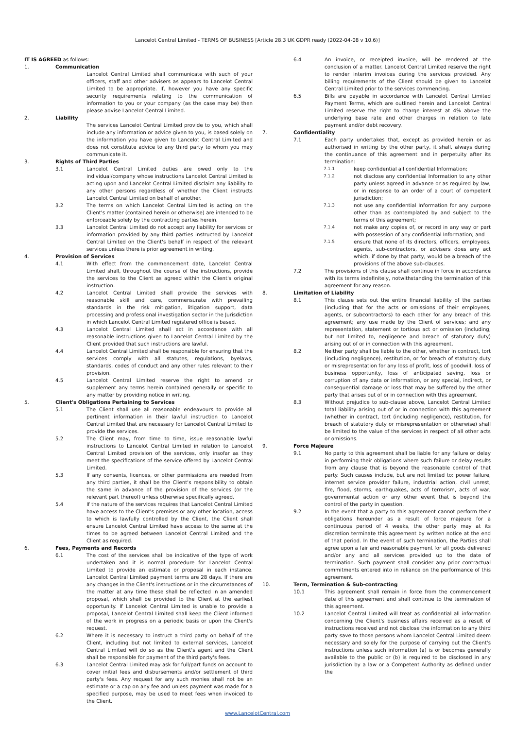Lancelot Central Limited - TERMS OF BUSINESS [Article 28.3 UK GDPR ready (2022-04-08 v 10.6)]
IT IS AGREED as follows:
1. Communication
Lancelot Central Limited shall communicate with such of your officers, staff and other advisers as appears to Lancelot Central Limited to be appropriate. If, however you have any specific security requirements relating to the communication of information to you or your company (as the case may be) then please advise Lancelot Central Limited.
2. Liability
The services Lancelot Central Limited provide to you, which shall include any information or advice given to you, is based solely on the information you have given to Lancelot Central Limited and does not constitute advice to any third party to whom you may communicate it.
3. Rights of Third Parties
3.1 Lancelot Central Limited duties are owed only to the individual/company whose instructions Lancelot Central Limited is acting upon and Lancelot Central Limited disclaim any liability to any other persons regardless of whether the Client instructs Lancelot Central Limited on behalf of another.
3.2 The terms on which Lancelot Central Limited is acting on the Client's matter (contained herein or otherwise) are intended to be enforceable solely by the contracting parties herein.
3.3 Lancelot Central Limited do not accept any liability for services or information provided by any third parties instructed by Lancelot Central Limited on the Client's behalf in respect of the relevant services unless there is prior agreement in writing.
4. Provision of Services
4.1 With effect from the commencement date, Lancelot Central Limited shall, throughout the course of the instructions, provide the services to the Client as agreed within the Client's original instruction.
4.2 Lancelot Central Limited shall provide the services with reasonable skill and care, commensurate with prevailing standards in the risk mitigation, litigation support, data processing and professional investigation sector in the Jurisdiction in which Lancelot Central Limited registered office is based.
4.3 Lancelot Central Limited shall act in accordance with all reasonable instructions given to Lancelot Central Limited by the Client provided that such instructions are lawful.
4.4 Lancelot Central Limited shall be responsible for ensuring that the services comply with all statutes, regulations, byelaws, standards, codes of conduct and any other rules relevant to their provision.
4.5 Lancelot Central Limited reserve the right to amend or supplement any terms herein contained generally or specific to any matter by providing notice in writing.
5. Client's Obligations Pertaining to Services
5.1 The Client shall use all reasonable endeavours to provide all pertinent information in their lawful instruction to Lancelot Central Limited that are necessary for Lancelot Central Limited to provide the services.
5.2 The Client may, from time to time, issue reasonable lawful instructions to Lancelot Central Limited in relation to Lancelot Central Limited provision of the services, only insofar as they meet the specifications of the service offered by Lancelot Central Limited.
5.3 If any consents, licences, or other permissions are needed from any third parties, it shall be the Client's responsibility to obtain the same in advance of the provision of the services (or the relevant part thereof) unless otherwise specifically agreed.
5.4 If the nature of the services requires that Lancelot Central Limited have access to the Client's premises or any other location, access to which is lawfully controlled by the Client, the Client shall ensure Lancelot Central Limited have access to the same at the times to be agreed between Lancelot Central Limited and the Client as required.
6. Fees, Payments and Records
6.1 The cost of the services shall be indicative of the type of work undertaken and it is normal procedure for Lancelot Central Limited to provide an estimate or proposal in each instance. Lancelot Central Limited payment terms are 28 days. If there are any changes in the Client's instructions or in the circumstances of the matter at any time these shall be reflected in an amended proposal, which shall be provided to the Client at the earliest opportunity. If Lancelot Central Limited is unable to provide a proposal, Lancelot Central Limited shall keep the Client informed of the work in progress on a periodic basis or upon the Client's request.
6.2 Where it is necessary to instruct a third party on behalf of the Client, including but not limited to external services, Lancelot Central Limited will do so as the Client's agent and the Client shall be responsible for payment of the third party's fees.
6.3 Lancelot Central Limited may ask for full/part funds on account to cover initial fees and disbursements and/or settlement of third party's fees. Any request for any such monies shall not be an estimate or a cap on any fee and unless payment was made for a specified purpose, may be used to meet fees when invoiced to the Client.
6.4 An invoice, or receipted invoice, will be rendered at the conclusion of a matter. Lancelot Central Limited reserve the right to render interim invoices during the services provided. Any billing requirements of the Client should be given to Lancelot Central Limited prior to the services commencing.
6.5 Bills are payable in accordance with Lancelot Central Limited Payment Terms, which are outlined herein and Lancelot Central Limited reserve the right to charge interest at 4% above the underlying base rate and other charges in relation to late payment and/or debt recovery.
7. Confidentiality
7.1 Each party undertakes that, except as provided herein or as authorised in writing by the other party, it shall, always during the continuance of this agreement and in perpetuity after its termination:
7.1.1 keep confidential all confidential Information;
7.1.2 not disclose any confidential Information to any other party unless agreed in advance or as required by law, or in response to an order of a court of competent jurisdiction;
7.1.3 not use any confidential Information for any purpose other than as contemplated by and subject to the terms of this agreement;
7.1.4 not make any copies of, or record in any way or part with possession of any confidential Information; and
7.1.5 ensure that none of its directors, officers, employees, agents, sub-contractors, or advisers does any act which, if done by that party, would be a breach of the provisions of the above sub-clauses.
7.2 The provisions of this clause shall continue in force in accordance with its terms indefinitely, notwithstanding the termination of this agreement for any reason.
8. Limitation of Liability
8.1 This clause sets out the entire financial liability of the parties (including that for the acts or omissions of their employees, agents, or subcontractors) to each other for any breach of this agreement; any use made by the Client of services; and any representation, statement or tortious act or omission (including, but not limited to, negligence and breach of statutory duty) arising out of or in connection with this agreement.
8.2 Neither party shall be liable to the other, whether in contract, tort (including negligence), restitution, or for breach of statutory duty or misrepresentation for any loss of profit, loss of goodwill, loss of business opportunity, loss of anticipated saving, loss or corruption of any data or information, or any special, indirect, or consequential damage or loss that may be suffered by the other party that arises out of or in connection with this agreement.
8.3 Without prejudice to sub-clause above, Lancelot Central Limited total liability arising out of or in connection with this agreement (whether in contract, tort (including negligence), restitution, for breach of statutory duty or misrepresentation or otherwise) shall be limited to the value of the services in respect of all other acts or omissions.
9. Force Majeure
9.1 No party to this agreement shall be liable for any failure or delay in performing their obligations where such failure or delay results from any clause that is beyond the reasonable control of that party. Such causes include, but are not limited to: power failure, internet service provider failure, industrial action, civil unrest, fire, flood, storms, earthquakes, acts of terrorism, acts of war, governmental action or any other event that is beyond the control of the party in question.
9.2 In the event that a party to this agreement cannot perform their obligations hereunder as a result of force majeure for a continuous period of 4 weeks, the other party may at its discretion terminate this agreement by written notice at the end of that period. In the event of such termination, the Parties shall agree upon a fair and reasonable payment for all goods delivered and/or any and all services provided up to the date of termination. Such payment shall consider any prior contractual commitments entered into in reliance on the performance of this agreement.
10. Term, Termination & Sub-contracting
10.1 This agreement shall remain in force from the commencement date of this agreement and shall continue to the termination of this agreement.
10.2 Lancelot Central Limited will treat as confidential all information concerning the Client's business affairs received as a result of instructions received and not disclose the information to any third party save to those persons whom Lancelot Central Limited deem necessary and solely for the purpose of carrying out the Client's instructions unless such information (a) is or becomes generally available to the public or (b) is required to be disclosed in any jurisdiction by a law or a Competent Authority as defined under the
www.LancelotCentral.com